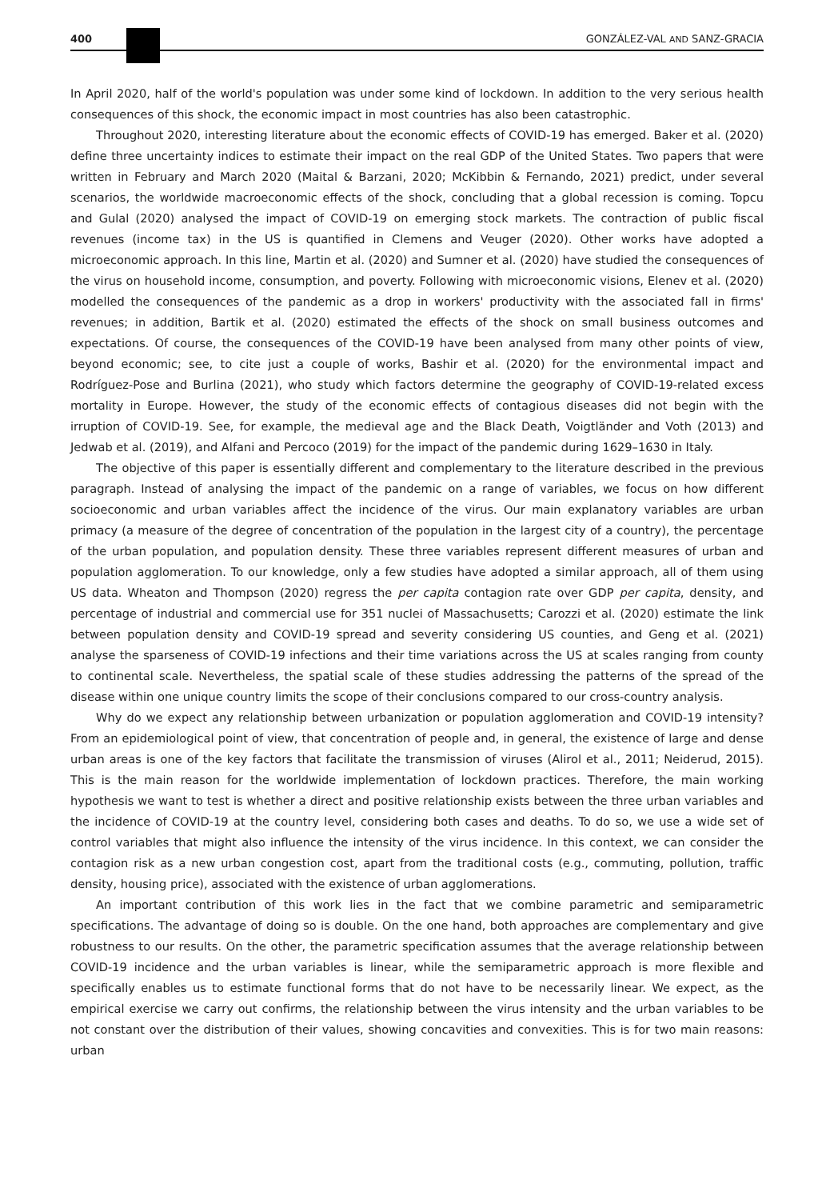400
GONZÁLEZ-VAL AND SANZ-GRACIA
In April 2020, half of the world's population was under some kind of lockdown. In addition to the very serious health consequences of this shock, the economic impact in most countries has also been catastrophic.
Throughout 2020, interesting literature about the economic effects of COVID-19 has emerged. Baker et al. (2020) define three uncertainty indices to estimate their impact on the real GDP of the United States. Two papers that were written in February and March 2020 (Maital & Barzani, 2020; McKibbin & Fernando, 2021) predict, under several scenarios, the worldwide macroeconomic effects of the shock, concluding that a global recession is coming. Topcu and Gulal (2020) analysed the impact of COVID-19 on emerging stock markets. The contraction of public fiscal revenues (income tax) in the US is quantified in Clemens and Veuger (2020). Other works have adopted a microeconomic approach. In this line, Martin et al. (2020) and Sumner et al. (2020) have studied the consequences of the virus on household income, consumption, and poverty. Following with microeconomic visions, Elenev et al. (2020) modelled the consequences of the pandemic as a drop in workers' productivity with the associated fall in firms' revenues; in addition, Bartik et al. (2020) estimated the effects of the shock on small business outcomes and expectations. Of course, the consequences of the COVID-19 have been analysed from many other points of view, beyond economic; see, to cite just a couple of works, Bashir et al. (2020) for the environmental impact and Rodríguez-Pose and Burlina (2021), who study which factors determine the geography of COVID-19-related excess mortality in Europe. However, the study of the economic effects of contagious diseases did not begin with the irruption of COVID-19. See, for example, the medieval age and the Black Death, Voigtländer and Voth (2013) and Jedwab et al. (2019), and Alfani and Percoco (2019) for the impact of the pandemic during 1629–1630 in Italy.
The objective of this paper is essentially different and complementary to the literature described in the previous paragraph. Instead of analysing the impact of the pandemic on a range of variables, we focus on how different socioeconomic and urban variables affect the incidence of the virus. Our main explanatory variables are urban primacy (a measure of the degree of concentration of the population in the largest city of a country), the percentage of the urban population, and population density. These three variables represent different measures of urban and population agglomeration. To our knowledge, only a few studies have adopted a similar approach, all of them using US data. Wheaton and Thompson (2020) regress the per capita contagion rate over GDP per capita, density, and percentage of industrial and commercial use for 351 nuclei of Massachusetts; Carozzi et al. (2020) estimate the link between population density and COVID-19 spread and severity considering US counties, and Geng et al. (2021) analyse the sparseness of COVID-19 infections and their time variations across the US at scales ranging from county to continental scale. Nevertheless, the spatial scale of these studies addressing the patterns of the spread of the disease within one unique country limits the scope of their conclusions compared to our cross-country analysis.
Why do we expect any relationship between urbanization or population agglomeration and COVID-19 intensity? From an epidemiological point of view, that concentration of people and, in general, the existence of large and dense urban areas is one of the key factors that facilitate the transmission of viruses (Alirol et al., 2011; Neiderud, 2015). This is the main reason for the worldwide implementation of lockdown practices. Therefore, the main working hypothesis we want to test is whether a direct and positive relationship exists between the three urban variables and the incidence of COVID-19 at the country level, considering both cases and deaths. To do so, we use a wide set of control variables that might also influence the intensity of the virus incidence. In this context, we can consider the contagion risk as a new urban congestion cost, apart from the traditional costs (e.g., commuting, pollution, traffic density, housing price), associated with the existence of urban agglomerations.
An important contribution of this work lies in the fact that we combine parametric and semiparametric specifications. The advantage of doing so is double. On the one hand, both approaches are complementary and give robustness to our results. On the other, the parametric specification assumes that the average relationship between COVID-19 incidence and the urban variables is linear, while the semiparametric approach is more flexible and specifically enables us to estimate functional forms that do not have to be necessarily linear. We expect, as the empirical exercise we carry out confirms, the relationship between the virus intensity and the urban variables to be not constant over the distribution of their values, showing concavities and convexities. This is for two main reasons: urban